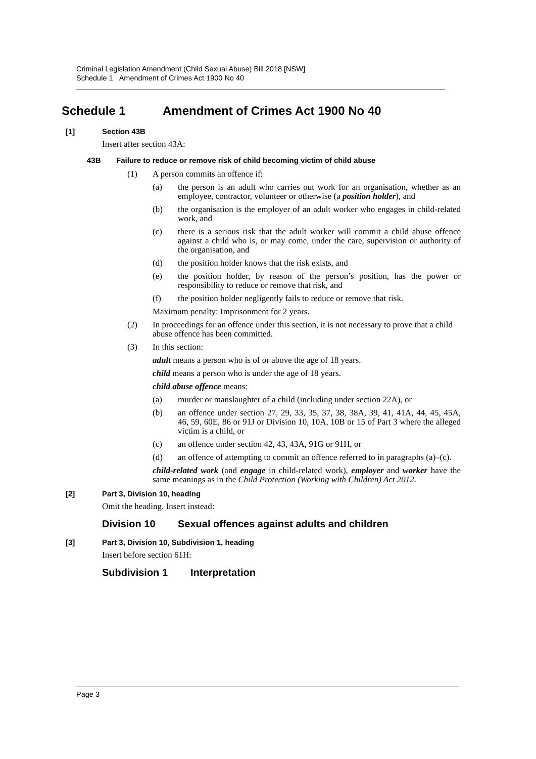Criminal Legislation Amendment (Child Sexual Abuse) Bill 2018 [NSW]
Schedule 1 Amendment of Crimes Act 1900 No 40
Schedule 1 Amendment of Crimes Act 1900 No 40
[1] Section 43B
Insert after section 43A:
43B Failure to reduce or remove risk of child becoming victim of child abuse
(1) A person commits an offence if:
(a) the person is an adult who carries out work for an organisation, whether as an employee, contractor, volunteer or otherwise (a position holder), and
(b) the organisation is the employer of an adult worker who engages in child-related work, and
(c) there is a serious risk that the adult worker will commit a child abuse offence against a child who is, or may come, under the care, supervision or authority of the organisation, and
(d) the position holder knows that the risk exists, and
(e) the position holder, by reason of the person’s position, has the power or responsibility to reduce or remove that risk, and
(f) the position holder negligently fails to reduce or remove that risk.
Maximum penalty: Imprisonment for 2 years.
(2) In proceedings for an offence under this section, it is not necessary to prove that a child abuse offence has been committed.
(3) In this section:
adult means a person who is of or above the age of 18 years.
child means a person who is under the age of 18 years.
child abuse offence means:
(a) murder or manslaughter of a child (including under section 22A), or
(b) an offence under section 27, 29, 33, 35, 37, 38, 38A, 39, 41, 41A, 44, 45, 45A, 46, 59, 60E, 86 or 91J or Division 10, 10A, 10B or 15 of Part 3 where the alleged victim is a child, or
(c) an offence under section 42, 43, 43A, 91G or 91H, or
(d) an offence of attempting to commit an offence referred to in paragraphs (a)–(c).
child-related work (and engage in child-related work), employer and worker have the same meanings as in the Child Protection (Working with Children) Act 2012.
[2] Part 3, Division 10, heading
Omit the heading. Insert instead:
Division 10 Sexual offences against adults and children
[3] Part 3, Division 10, Subdivision 1, heading
Insert before section 61H:
Subdivision 1 Interpretation
Page 3